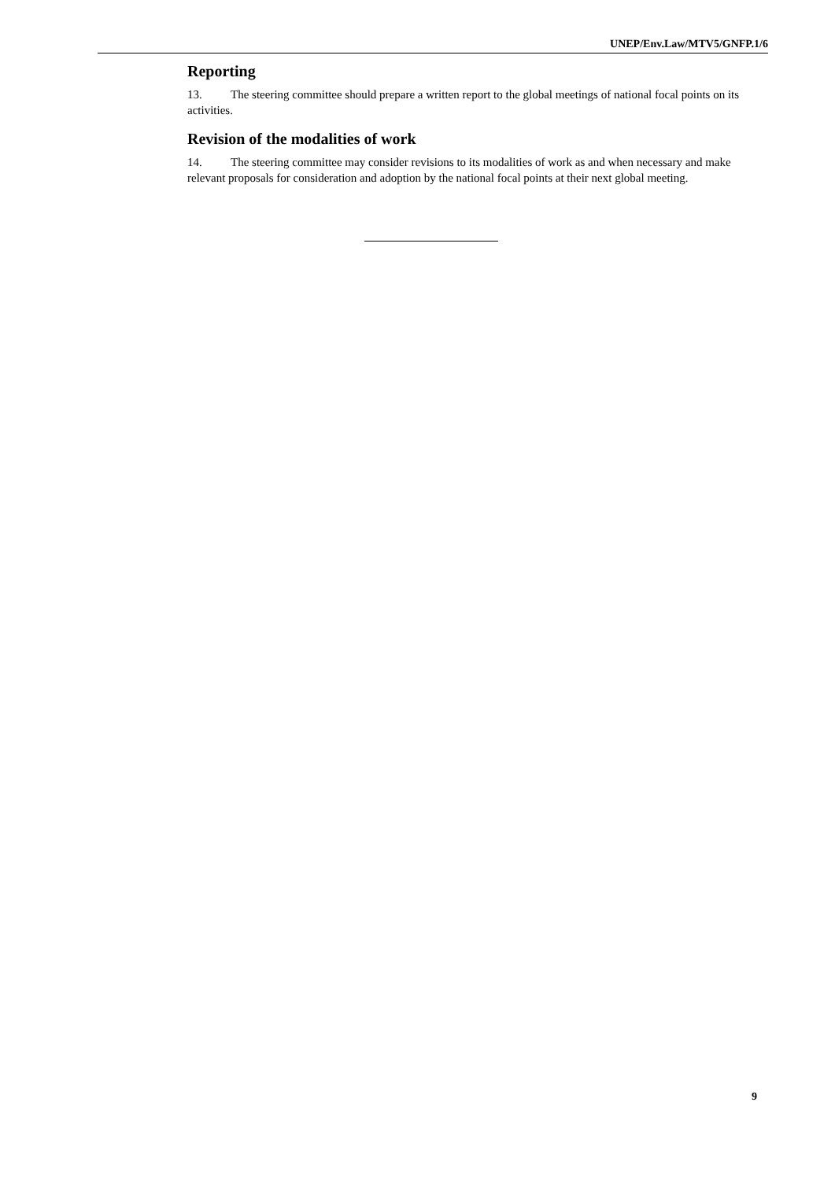UNEP/Env.Law/MTV5/GNFP.1/6
Reporting
13. The steering committee should prepare a written report to the global meetings of national focal points on its activities.
Revision of the modalities of work
14. The steering committee may consider revisions to its modalities of work as and when necessary and make relevant proposals for consideration and adoption by the national focal points at their next global meeting.
9